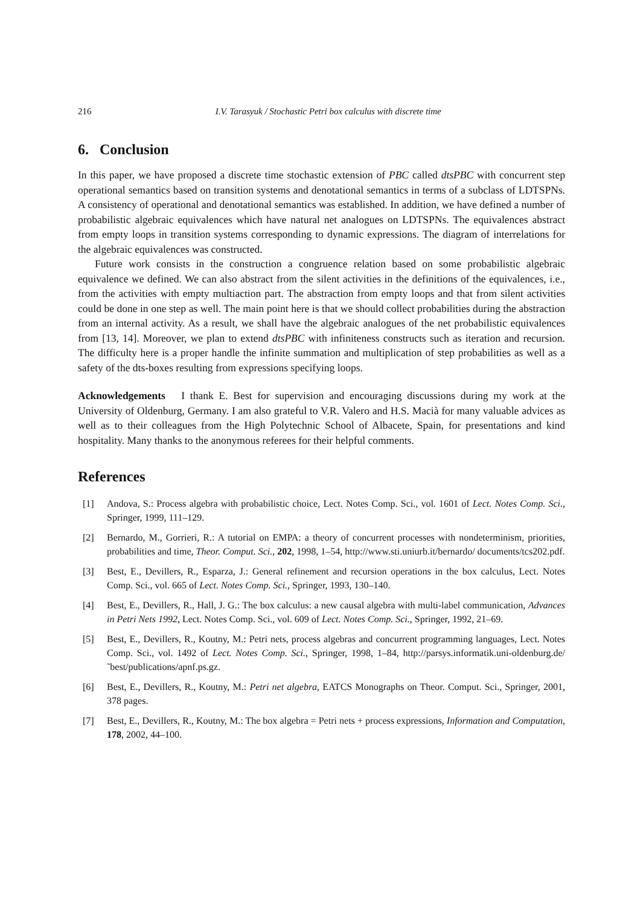216 I.V. Tarasyuk / Stochastic Petri box calculus with discrete time
6. Conclusion
In this paper, we have proposed a discrete time stochastic extension of PBC called dtsPBC with concurrent step operational semantics based on transition systems and denotational semantics in terms of a subclass of LDTSPNs. A consistency of operational and denotational semantics was established. In addition, we have defined a number of probabilistic algebraic equivalences which have natural net analogues on LDTSPNs. The equivalences abstract from empty loops in transition systems corresponding to dynamic expressions. The diagram of interrelations for the algebraic equivalences was constructed.
Future work consists in the construction a congruence relation based on some probabilistic algebraic equivalence we defined. We can also abstract from the silent activities in the definitions of the equivalences, i.e., from the activities with empty multiaction part. The abstraction from empty loops and that from silent activities could be done in one step as well. The main point here is that we should collect probabilities during the abstraction from an internal activity. As a result, we shall have the algebraic analogues of the net probabilistic equivalences from [13, 14]. Moreover, we plan to extend dtsPBC with infiniteness constructs such as iteration and recursion. The difficulty here is a proper handle the infinite summation and multiplication of step probabilities as well as a safety of the dts-boxes resulting from expressions specifying loops.
Acknowledgements I thank E. Best for supervision and encouraging discussions during my work at the University of Oldenburg, Germany. I am also grateful to V.R. Valero and H.S. Macià for many valuable advices as well as to their colleagues from the High Polytechnic School of Albacete, Spain, for presentations and kind hospitality. Many thanks to the anonymous referees for their helpful comments.
References
[1] Andova, S.: Process algebra with probabilistic choice, Lect. Notes Comp. Sci., vol. 1601 of Lect. Notes Comp. Sci., Springer, 1999, 111–129.
[2] Bernardo, M., Gorrieri, R.: A tutorial on EMPA: a theory of concurrent processes with nondeterminism, priorities, probabilities and time, Theor. Comput. Sci., 202, 1998, 1–54, http://www.sti.uniurb.it/bernardo/ documents/tcs202.pdf.
[3] Best, E., Devillers, R., Esparza, J.: General refinement and recursion operations in the box calculus, Lect. Notes Comp. Sci., vol. 665 of Lect. Notes Comp. Sci., Springer, 1993, 130–140.
[4] Best, E., Devillers, R., Hall, J. G.: The box calculus: a new causal algebra with multi-label communication, Advances in Petri Nets 1992, Lect. Notes Comp. Sci., vol. 609 of Lect. Notes Comp. Sci., Springer, 1992, 21–69.
[5] Best, E., Devillers, R., Koutny, M.: Petri nets, process algebras and concurrent programming languages, Lect. Notes Comp. Sci., vol. 1492 of Lect. Notes Comp. Sci., Springer, 1998, 1–84, http://parsys.informatik.uni-oldenburg.de/˜best/publications/apnf.ps.gz.
[6] Best, E., Devillers, R., Koutny, M.: Petri net algebra, EATCS Monographs on Theor. Comput. Sci., Springer, 2001, 378 pages.
[7] Best, E., Devillers, R., Koutny, M.: The box algebra = Petri nets + process expressions, Information and Computation, 178, 2002, 44–100.